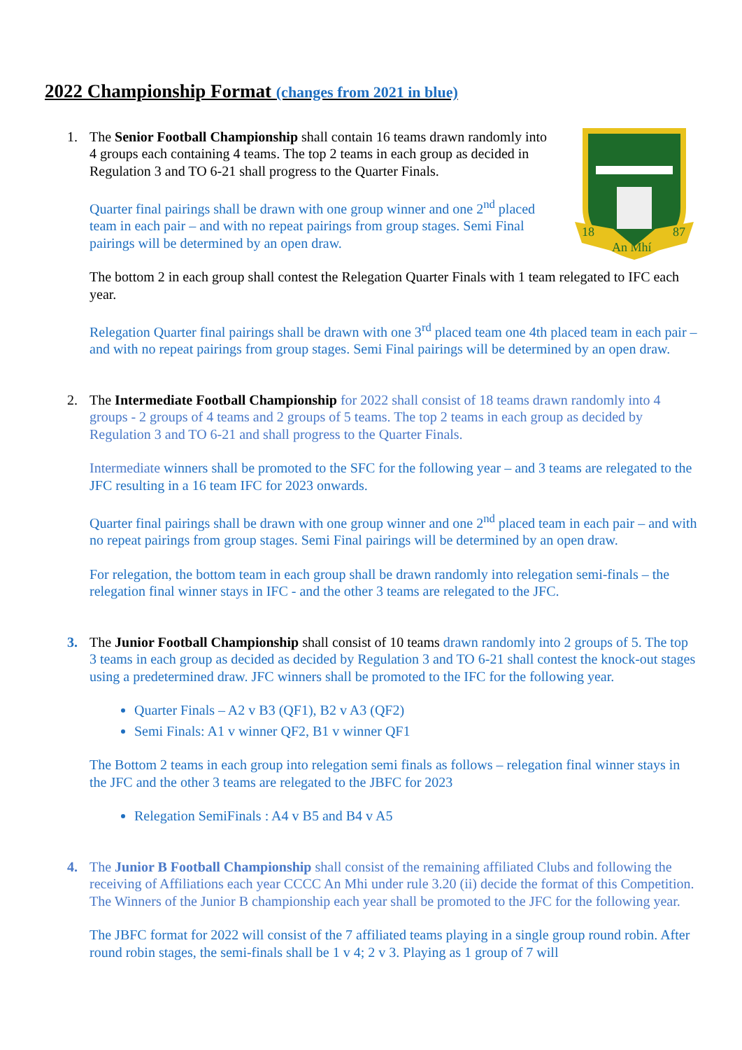2022 Championship Format (changes from 2021 in blue)
1.
18
87
An Mhí
The Senior Football Championship shall contain 16 teams drawn randomly into 4 groups each containing 4 teams. The top 2 teams in each group as decided in Regulation 3 and TO 6-21 shall progress to the Quarter Finals.
Quarter final pairings shall be drawn with one group winner and one 2<sup>nd</sup> placed team in each pair – and with no repeat pairings from group stages. Semi Final pairings will be determined by an open draw.
The bottom 2 in each group shall contest the Relegation Quarter Finals with 1 team relegated to IFC each year.
Relegation Quarter final pairings shall be drawn with one 3<sup>rd</sup> placed team one 4th placed team in each pair – and with no repeat pairings from group stages. Semi Final pairings will be determined by an open draw.
2. The Intermediate Football Championship for 2022 shall consist of 18 teams drawn randomly into 4 groups - 2 groups of 4 teams and 2 groups of 5 teams. The top 2 teams in each group as decided by Regulation 3 and TO 6-21 and shall progress to the Quarter Finals.
Intermediate winners shall be promoted to the SFC for the following year – and 3 teams are relegated to the JFC resulting in a 16 team IFC for 2023 onwards.
Quarter final pairings shall be drawn with one group winner and one 2<sup>nd</sup> placed team in each pair – and with no repeat pairings from group stages. Semi Final pairings will be determined by an open draw.
For relegation, the bottom team in each group shall be drawn randomly into relegation semi-finals – the relegation final winner stays in IFC - and the other 3 teams are relegated to the JFC.
3. The Junior Football Championship shall consist of 10 teams drawn randomly into 2 groups of 5. The top 3 teams in each group as decided as decided by Regulation 3 and TO 6-21 shall contest the knock-out stages using a predetermined draw. JFC winners shall be promoted to the IFC for the following year.
Quarter Finals – A2 v B3 (QF1), B2 v A3 (QF2)
Semi Finals: A1 v winner QF2, B1 v winner QF1
The Bottom 2 teams in each group into relegation semi finals as follows – relegation final winner stays in the JFC and the other 3 teams are relegated to the JBFC for 2023
Relegation SemiFinals : A4 v B5 and B4 v A5
4. The Junior B Football Championship shall consist of the remaining affiliated Clubs and following the receiving of Affiliations each year CCCC An Mhi under rule 3.20 (ii) decide the format of this Competition. The Winners of the Junior B championship each year shall be promoted to the JFC for the following year.
The JBFC format for 2022 will consist of the 7 affiliated teams playing in a single group round robin. After round robin stages, the semi-finals shall be 1 v 4; 2 v 3. Playing as 1 group of 7 will